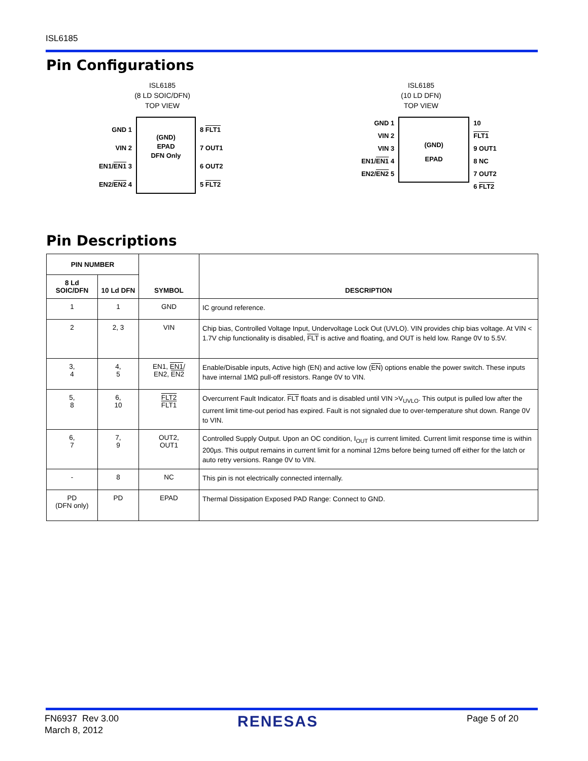ISL6185
Pin Configurations
ISL6185
(8 LD SOIC/DFN)
TOP VIEW
GND 1
VIN 2
EN1/EN1 3
EN2/EN2 4
(GND)
EPAD
DFN Only
8 FLT1
7 OUT1
6 OUT2
5 FLT2
ISL6185
(10 LD DFN)
TOP VIEW
GND 1
VIN 2
VIN 3
EN1/EN1 4
EN2/EN2 5
(GND)
EPAD
10 FLT1
9 OUT1
8 NC
7 OUT2
6 FLT2
Pin Descriptions
| PIN NUMBER | | SYMBOL | DESCRIPTION |
| --- | --- | --- | --- |
| 8 Ld SOIC/DFN | 10 Ld DFN | | |
| 1 | 1 | GND | IC ground reference. |
| 2 | 2, 3 | VIN | Chip bias, Controlled Voltage Input, Undervoltage Lock Out (UVLO). VIN provides chip bias voltage. At VIN < 1.7V chip functionality is disabled, FLT is active and floating, and OUT is held low. Range 0V to 5.5V. |
| 3, 4 | 4, 5 | EN1, EN1 / EN2, EN2 | Enable/Disable inputs, Active high (EN) and active low ( EN ) options enable the power switch. These inputs have internal 1MΩ pull-off resistors. Range 0V to VIN. |
| 5, 8 | 6, 10 | FLT2 FLT1 | Overcurrent Fault Indicator. FLT floats and is disabled until VIN >V<sub>UVLO</sub>. This output is pulled low after the current limit time-out period has expired. Fault is not signaled due to over-temperature shut down. Range 0V to VIN. |
| 6, 7 | 7, 9 | OUT2, OUT1 | Controlled Supply Output. Upon an OC condition, I<sub>OUT</sub> is current limited. Current limit response time is within 200µs. This output remains in current limit for a nominal 12ms before being turned off either for the latch or auto retry versions. Range 0V to VIN. |
| - | 8 | NC | This pin is not electrically connected internally. |
| PD (DFN only) | PD | EPAD | Thermal Dissipation Exposed PAD Range: Connect to GND. |
FN6937 Rev 3.00
March 8, 2012
RENESAS Page 5 of 20